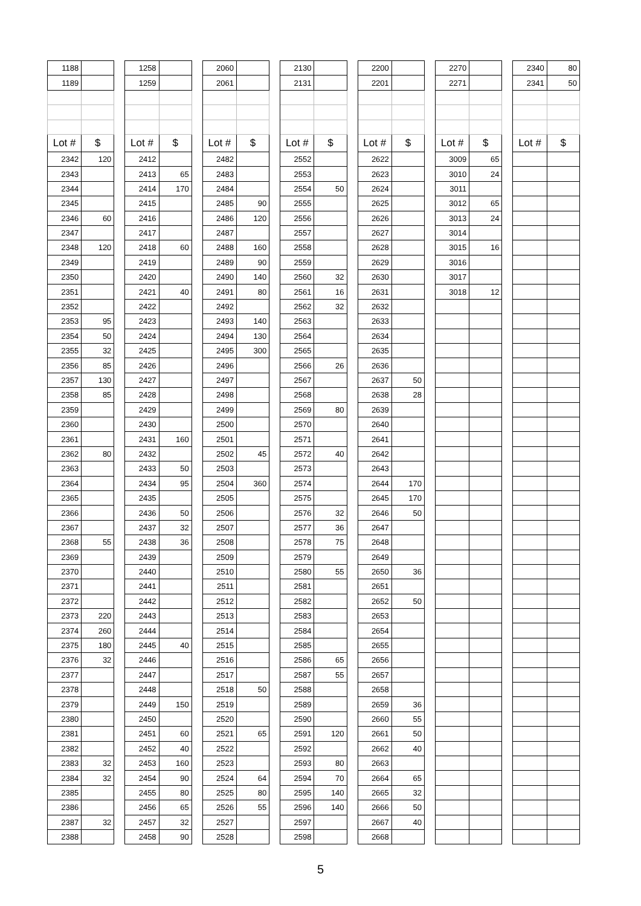| 1188 | | | 1258 | | | 2060 | | | 2130 | | | 2200 | | | 2270 | | | 2340 | 80 |
| 1189 | | | 1259 | | | 2061 | | | 2131 | | | 2201 | | | 2271 | | | 2341 | 50 |
| Lot # | $ | | Lot # | $ | | Lot # | $ | | Lot # | $ | | Lot # | $ | | Lot # | $ | | Lot # | $ |
| 2342 | 120 | | 2412 | | | 2482 | | | 2552 | | | 2622 | | | 3009 | 65 | | | |
| 2343 | | | 2413 | 65 | | 2483 | | | 2553 | | | 2623 | | | 3010 | 24 | | | |
| 2344 | | | 2414 | 170 | | 2484 | | | 2554 | 50 | | 2624 | | | 3011 | | | | |
| 2345 | | | 2415 | | | 2485 | 90 | | 2555 | | | 2625 | | | 3012 | 65 | | | |
| 2346 | 60 | | 2416 | | | 2486 | 120 | | 2556 | | | 2626 | | | 3013 | 24 | | | |
| 2347 | | | 2417 | | | 2487 | | | 2557 | | | 2627 | | | 3014 | | | | |
| 2348 | 120 | | 2418 | 60 | | 2488 | 160 | | 2558 | | | 2628 | | | 3015 | 16 | | | |
| 2349 | | | 2419 | | | 2489 | 90 | | 2559 | | | 2629 | | | 3016 | | | | |
| 2350 | | | 2420 | | | 2490 | 140 | | 2560 | 32 | | 2630 | | | 3017 | | | | |
| 2351 | | | 2421 | 40 | | 2491 | 80 | | 2561 | 16 | | 2631 | | | 3018 | 12 | | | |
| 2352 | | | 2422 | | | 2492 | | | 2562 | 32 | | 2632 | | | | | | | |
| 2353 | 95 | | 2423 | | | 2493 | 140 | | 2563 | | | 2633 | | | | | | | |
| 2354 | 50 | | 2424 | | | 2494 | 130 | | 2564 | | | 2634 | | | | | | | |
| 2355 | 32 | | 2425 | | | 2495 | 300 | | 2565 | | | 2635 | | | | | | | |
| 2356 | 85 | | 2426 | | | 2496 | | | 2566 | 26 | | 2636 | | | | | | | |
| 2357 | 130 | | 2427 | | | 2497 | | | 2567 | | | 2637 | 50 | | | | | | |
| 2358 | 85 | | 2428 | | | 2498 | | | 2568 | | | 2638 | 28 | | | | | | |
| 2359 | | | 2429 | | | 2499 | | | 2569 | 80 | | 2639 | | | | | | | |
| 2360 | | | 2430 | | | 2500 | | | 2570 | | | 2640 | | | | | | | |
| 2361 | | | 2431 | 160 | | 2501 | | | 2571 | | | 2641 | | | | | | | |
| 2362 | 80 | | 2432 | | | 2502 | 45 | | 2572 | 40 | | 2642 | | | | | | | |
| 2363 | | | 2433 | 50 | | 2503 | | | 2573 | | | 2643 | | | | | | | |
| 2364 | | | 2434 | 95 | | 2504 | 360 | | 2574 | | | 2644 | 170 | | | | | | |
| 2365 | | | 2435 | | | 2505 | | | 2575 | | | 2645 | 170 | | | | | | |
| 2366 | | | 2436 | 50 | | 2506 | | | 2576 | 32 | | 2646 | 50 | | | | | | |
| 2367 | | | 2437 | 32 | | 2507 | | | 2577 | 36 | | 2647 | | | | | | | |
| 2368 | 55 | | 2438 | 36 | | 2508 | | | 2578 | 75 | | 2648 | | | | | | | |
| 2369 | | | 2439 | | | 2509 | | | 2579 | | | 2649 | | | | | | | |
| 2370 | | | 2440 | | | 2510 | | | 2580 | 55 | | 2650 | 36 | | | | | | |
| 2371 | | | 2441 | | | 2511 | | | 2581 | | | 2651 | | | | | | | |
| 2372 | | | 2442 | | | 2512 | | | 2582 | | | 2652 | 50 | | | | | | |
| 2373 | 220 | | 2443 | | | 2513 | | | 2583 | | | 2653 | | | | | | | |
| 2374 | 260 | | 2444 | | | 2514 | | | 2584 | | | 2654 | | | | | | | |
| 2375 | 180 | | 2445 | 40 | | 2515 | | | 2585 | | | 2655 | | | | | | | |
| 2376 | 32 | | 2446 | | | 2516 | | | 2586 | 65 | | 2656 | | | | | | | |
| 2377 | | | 2447 | | | 2517 | | | 2587 | 55 | | 2657 | | | | | | | |
| 2378 | | | 2448 | | | 2518 | 50 | | 2588 | | | 2658 | | | | | | | |
| 2379 | | | 2449 | 150 | | 2519 | | | 2589 | | | 2659 | 36 | | | | | | |
| 2380 | | | 2450 | | | 2520 | | | 2590 | | | 2660 | 55 | | | | | | |
| 2381 | | | 2451 | 60 | | 2521 | 65 | | 2591 | 120 | | 2661 | 50 | | | | | | |
| 2382 | | | 2452 | 40 | | 2522 | | | 2592 | | | 2662 | 40 | | | | | | |
| 2383 | 32 | | 2453 | 160 | | 2523 | | | 2593 | 80 | | 2663 | | | | | | | |
| 2384 | 32 | | 2454 | 90 | | 2524 | 64 | | 2594 | 70 | | 2664 | 65 | | | | | | |
| 2385 | | | 2455 | 80 | | 2525 | 80 | | 2595 | 140 | | 2665 | 32 | | | | | | |
| 2386 | | | 2456 | 65 | | 2526 | 55 | | 2596 | 140 | | 2666 | 50 | | | | | | |
| 2387 | 32 | | 2457 | 32 | | 2527 | | | 2597 | | | 2667 | 40 | | | | | | |
| 2388 | | | 2458 | 90 | | 2528 | | | 2598 | | | 2668 | | | | | | | |
5